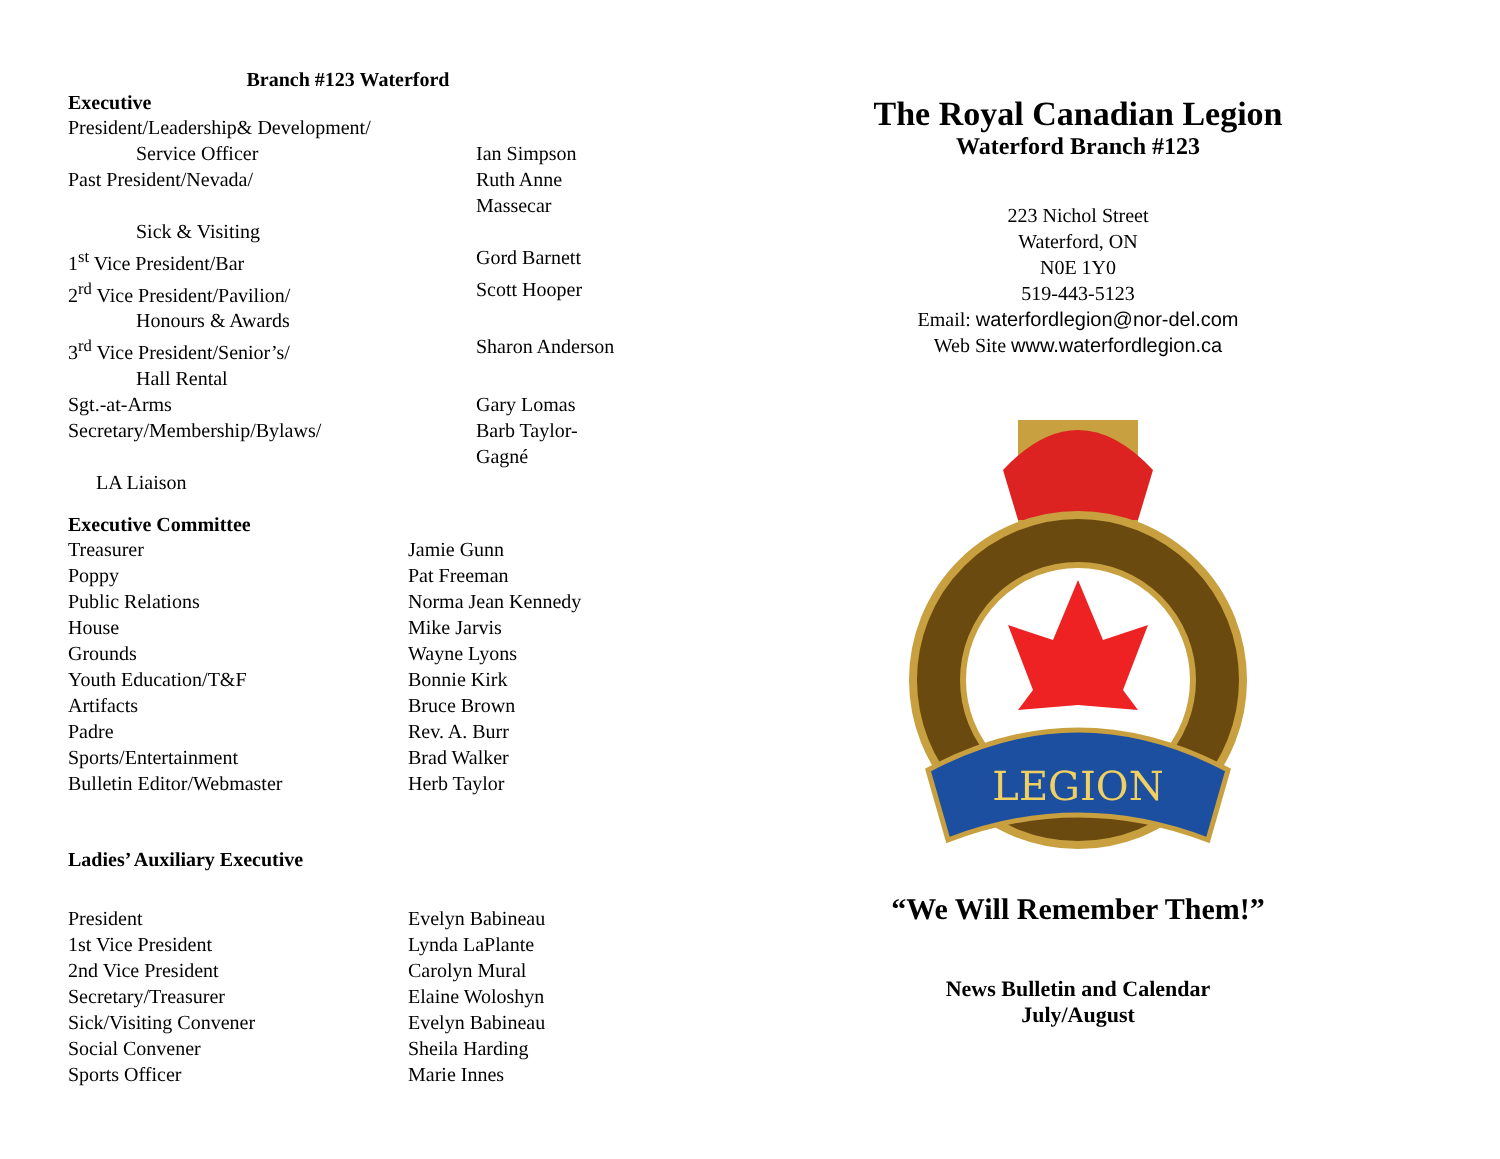Branch #123 Waterford
Executive
| President/Leadership& Development/ | |
| Service Officer | Ian Simpson |
| Past President/Nevada/ | Ruth Anne Massecar |
| Sick & Visiting | |
| 1<sup>st</sup> Vice President/Bar | Gord Barnett |
| 2<sup>rd</sup> Vice President/Pavilion/ | Scott Hooper |
| Honours & Awards | |
| 3<sup>rd</sup> Vice President/Senior’s/ | Sharon Anderson |
| Hall Rental | |
| Sgt.-at-Arms | Gary Lomas |
| Secretary/Membership/Bylaws/ | Barb Taylor-Gagné |
| LA Liaison | |
Executive Committee
| Treasurer | Jamie Gunn |
| Poppy | Pat Freeman |
| Public Relations | Norma Jean Kennedy |
| House | Mike Jarvis |
| Grounds | Wayne Lyons |
| Youth Education/T&F | Bonnie Kirk |
| Artifacts | Bruce Brown |
| Padre | Rev. A. Burr |
| Sports/Entertainment | Brad Walker |
| Bulletin Editor/Webmaster | Herb Taylor |
Ladies’ Auxiliary Executive
| President | Evelyn Babineau |
| 1st Vice President | Lynda LaPlante |
| 2nd Vice President | Carolyn Mural |
| Secretary/Treasurer | Elaine Woloshyn |
| Sick/Visiting Convener | Evelyn Babineau |
| Social Convener | Sheila Harding |
| Sports Officer | Marie Innes |
The Royal Canadian Legion
Waterford Branch #123
223 Nichol Street
Waterford, ON
N0E 1Y0
519-443-5123
Email: waterfordlegion@nor-del.com
Web Site www.waterfordlegion.ca
LEGION
“We Will Remember Them!”
News Bulletin and Calendar
July/August